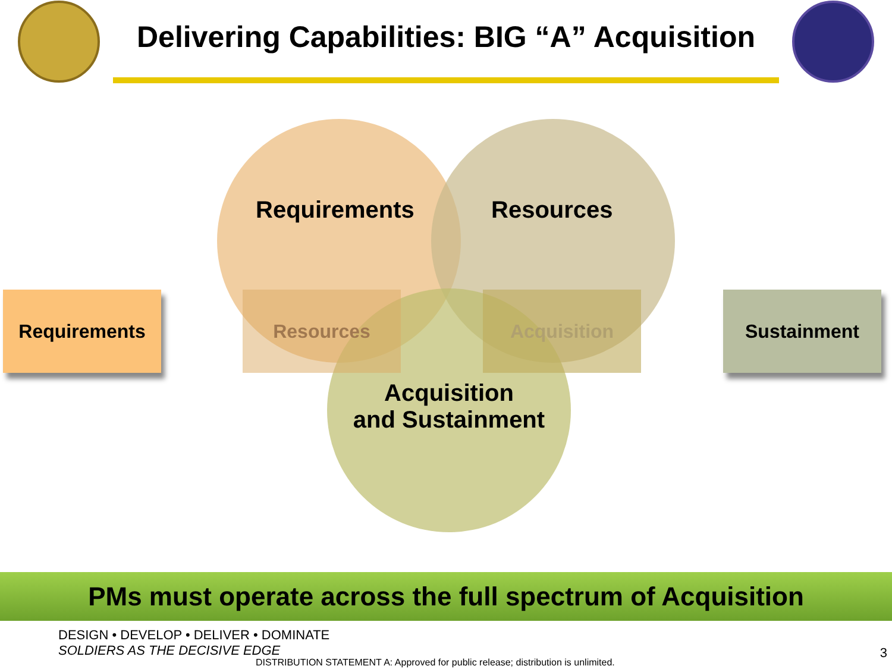Delivering Capabilities: BIG “A” Acquisition
Requirements Resources Acquisition Sustainment
Requirements Resources
Acquisition
and Sustainment
PMs must operate across the full spectrum of Acquisition
DESIGN • DEVELOP • DELIVER • DOMINATE
SOLDIERS AS THE DECISIVE EDGE
DISTRIBUTION STATEMENT A: Approved for public release; distribution is unlimited.
3